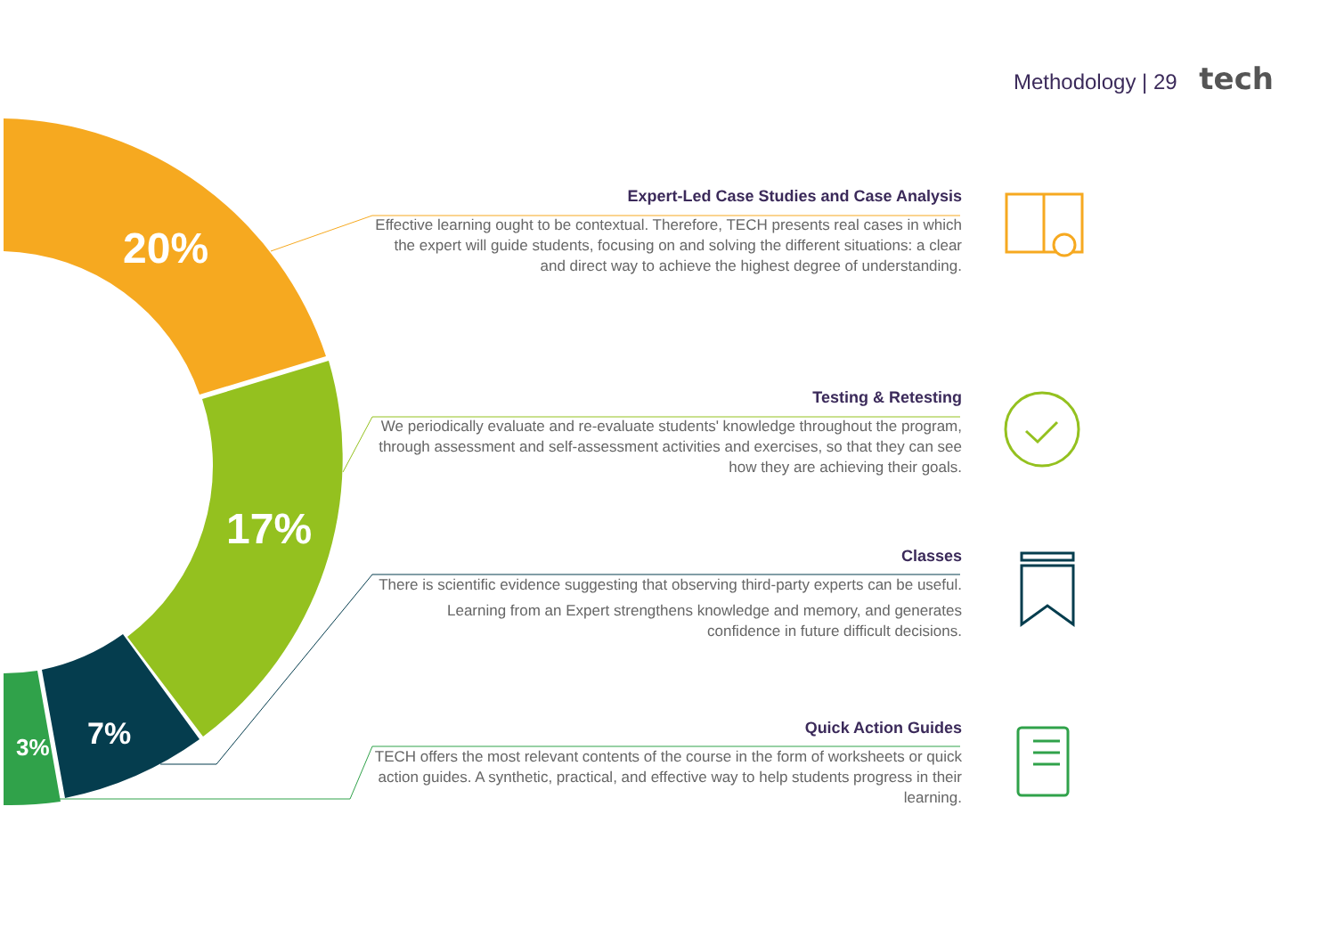Methodology | 29 tech
20%
17%
7%
3%
Expert-Led Case Studies and Case Analysis
Effective learning ought to be contextual. Therefore, TECH presents real cases in which the expert will guide students, focusing on and solving the different situations: a clear and direct way to achieve the highest degree of understanding.
Testing & Retesting
We periodically evaluate and re-evaluate students' knowledge throughout the program, through assessment and self-assessment activities and exercises, so that they can see how they are achieving their goals.
Classes
There is scientific evidence suggesting that observing third-party experts can be useful.
Learning from an Expert strengthens knowledge and memory, and generates confidence in future difficult decisions.
Quick Action Guides
TECH offers the most relevant contents of the course in the form of worksheets or quick action guides. A synthetic, practical, and effective way to help students progress in their learning.